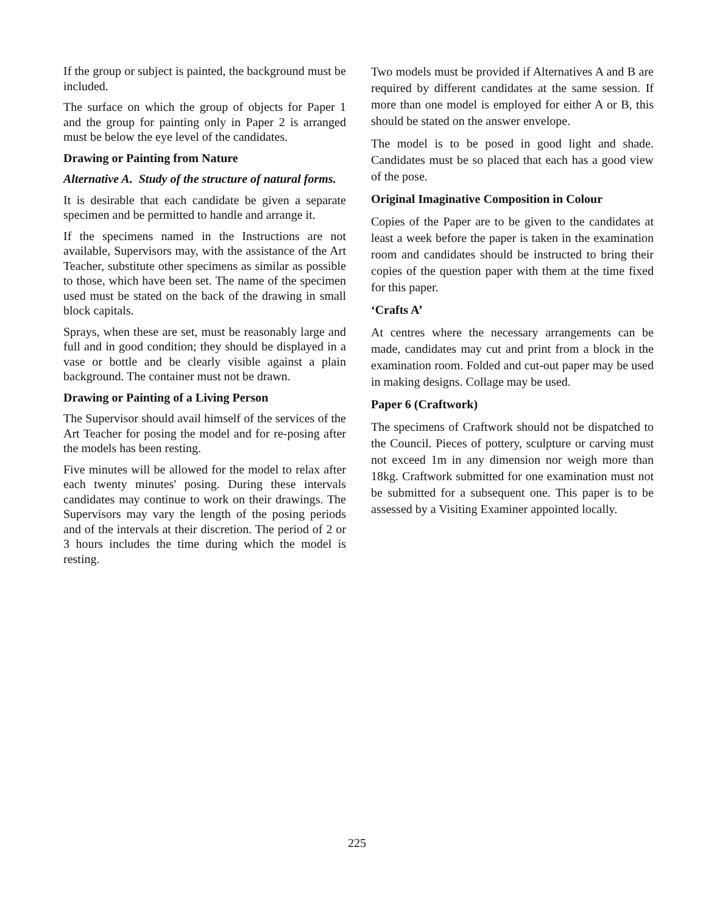If the group or subject is painted, the background must be included.
The surface on which the group of objects for Paper 1 and the group for painting only in Paper 2 is arranged must be below the eye level of the candidates.
Drawing or Painting from Nature
Alternative A. Study of the structure of natural forms.
It is desirable that each candidate be given a separate specimen and be permitted to handle and arrange it.
If the specimens named in the Instructions are not available, Supervisors may, with the assistance of the Art Teacher, substitute other specimens as similar as possible to those, which have been set. The name of the specimen used must be stated on the back of the drawing in small block capitals.
Sprays, when these are set, must be reasonably large and full and in good condition; they should be displayed in a vase or bottle and be clearly visible against a plain background. The container must not be drawn.
Drawing or Painting of a Living Person
The Supervisor should avail himself of the services of the Art Teacher for posing the model and for re-posing after the models has been resting.
Five minutes will be allowed for the model to relax after each twenty minutes' posing. During these intervals candidates may continue to work on their drawings. The Supervisors may vary the length of the posing periods and of the intervals at their discretion. The period of 2 or 3 hours includes the time during which the model is resting.
Two models must be provided if Alternatives A and B are required by different candidates at the same session. If more than one model is employed for either A or B, this should be stated on the answer envelope.
The model is to be posed in good light and shade. Candidates must be so placed that each has a good view of the pose.
Original Imaginative Composition in Colour
Copies of the Paper are to be given to the candidates at least a week before the paper is taken in the examination room and candidates should be instructed to bring their copies of the question paper with them at the time fixed for this paper.
‘Crafts A’
At centres where the necessary arrangements can be made, candidates may cut and print from a block in the examination room. Folded and cut-out paper may be used in making designs. Collage may be used.
Paper 6 (Craftwork)
The specimens of Craftwork should not be dispatched to the Council. Pieces of pottery, sculpture or carving must not exceed 1m in any dimension nor weigh more than 18kg. Craftwork submitted for one examination must not be submitted for a subsequent one. This paper is to be assessed by a Visiting Examiner appointed locally.
225